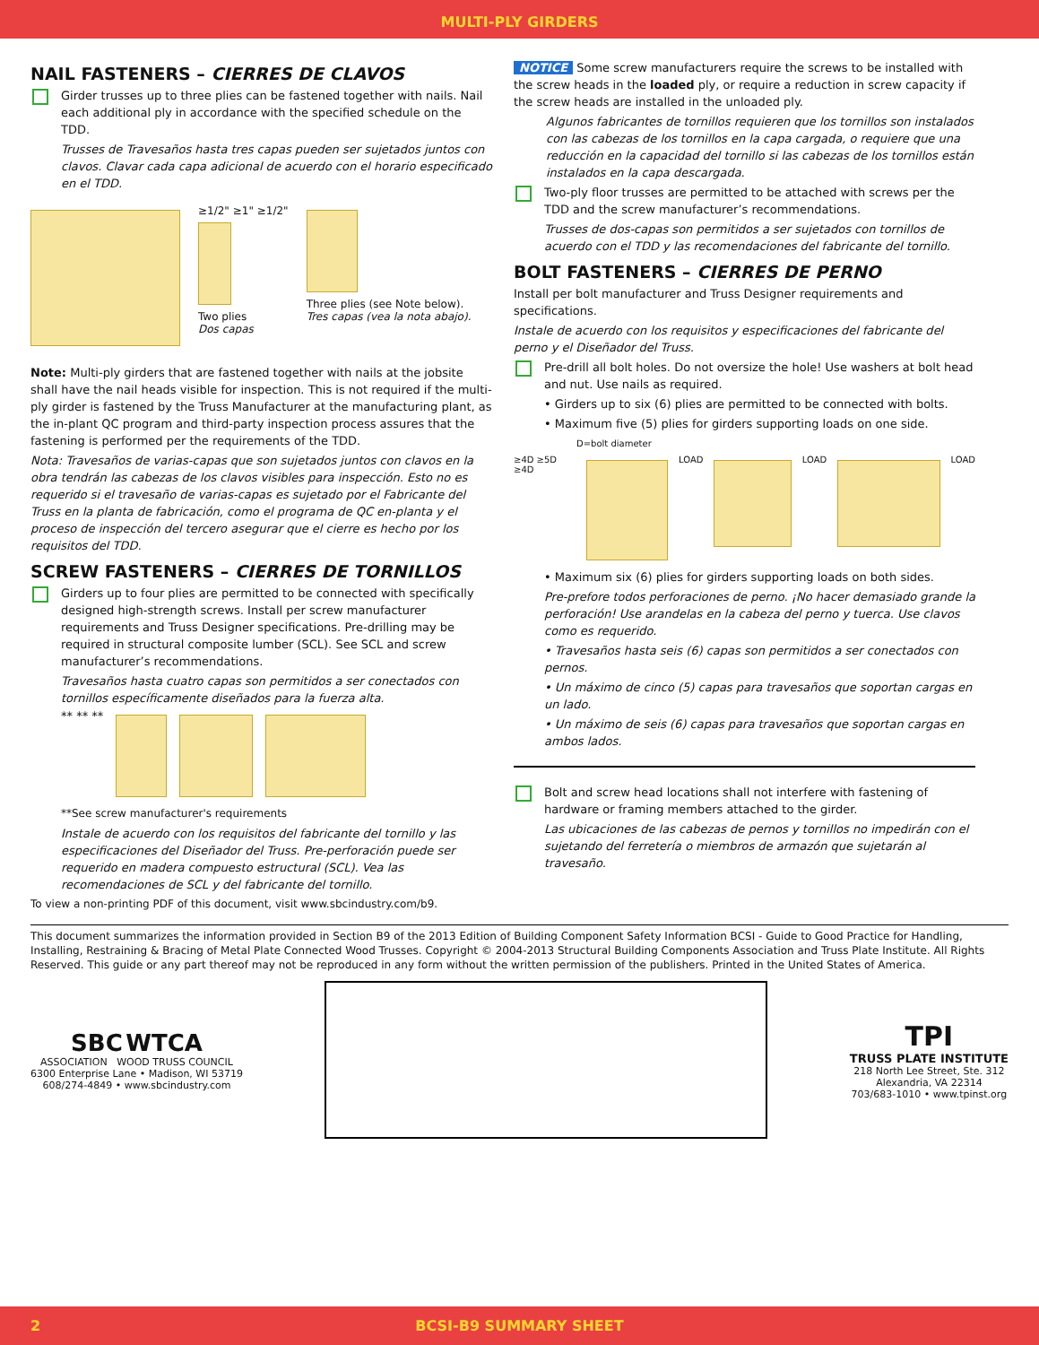MULTI-PLY GIRDERS
NAIL FASTENERS – CIERRES DE CLAVOS
Girder trusses up to three plies can be fastened together with nails. Nail each additional ply in accordance with the specified schedule on the TDD.
Trusses de Travesaños hasta tres capas pueden ser sujetados juntos con clavos. Clavar cada capa adicional de acuerdo con el horario especificado en el TDD.
≥1/2" ≥1" ≥1/2"
Two plies
Dos capas
Three plies (see Note below).
Tres capas (vea la nota abajo).
Note: Multi-ply girders that are fastened together with nails at the jobsite shall have the nail heads visible for inspection. This is not required if the multi-ply girder is fastened by the Truss Manufacturer at the manufacturing plant, as the in-plant QC program and third-party inspection process assures that the fastening is performed per the requirements of the TDD.
Nota: Travesaños de varias-capas que son sujetados juntos con clavos en la obra tendrán las cabezas de los clavos visibles para inspección. Esto no es requerido si el travesaño de varias-capas es sujetado por el Fabricante del Truss en la planta de fabricación, como el programa de QC en-planta y el proceso de inspección del tercero asegurar que el cierre es hecho por los requisitos del TDD.
SCREW FASTENERS – CIERRES DE TORNILLOS
Girders up to four plies are permitted to be connected with specifically designed high-strength screws. Install per screw manufacturer requirements and Truss Designer specifications. Pre-drilling may be required in structural composite lumber (SCL). See SCL and screw manufacturer’s recommendations.
Travesaños hasta cuatro capas son permitidos a ser conectados con tornillos específicamente diseñados para la fuerza alta.
** ** **
**See screw manufacturer's requirements
Instale de acuerdo con los requisitos del fabricante del tornillo y las especificaciones del Diseñador del Truss. Pre-perforación puede ser requerido en madera compuesto estructural (SCL). Vea las recomendaciones de SCL y del fabricante del tornillo.
To view a non-printing PDF of this document, visit www.sbcindustry.com/b9.
NOTICE Some screw manufacturers require the screws to be installed with the screw heads in the loaded ply, or require a reduction in screw capacity if the screw heads are installed in the unloaded ply.
Algunos fabricantes de tornillos requieren que los tornillos son instalados con las cabezas de los tornillos en la capa cargada, o requiere que una reducción en la capacidad del tornillo si las cabezas de los tornillos están instalados en la capa descargada.
Two-ply floor trusses are permitted to be attached with screws per the TDD and the screw manufacturer’s recommendations.
Trusses de dos-capas son permitidos a ser sujetados con tornillos de acuerdo con el TDD y las recomendaciones del fabricante del tornillo.
BOLT FASTENERS – CIERRES DE PERNO
Install per bolt manufacturer and Truss Designer requirements and specifications.
Instale de acuerdo con los requisitos y especificaciones del fabricante del perno y el Diseñador del Truss.
Pre-drill all bolt holes. Do not oversize the hole! Use washers at bolt head and nut. Use nails as required.
• Girders up to six (6) plies are permitted to be connected with bolts.
• Maximum five (5) plies for girders supporting loads on one side.
D=bolt diameter
≥4D ≥5D ≥4D LOAD LOAD LOAD
• Maximum six (6) plies for girders supporting loads on both sides.
Pre-prefore todos perforaciones de perno. ¡No hacer demasiado grande la perforación! Use arandelas en la cabeza del perno y tuerca. Use clavos como es requerido.
• Travesaños hasta seis (6) capas son permitidos a ser conectados con pernos.
• Un máximo de cinco (5) capas para travesaños que soportan cargas en un lado.
• Un máximo de seis (6) capas para travesaños que soportan cargas en ambos lados.
Bolt and screw head locations shall not interfere with fastening of hardware or framing members attached to the girder.
Las ubicaciones de las cabezas de pernos y tornillos no impedirán con el sujetando del ferretería o miembros de armazón que sujetarán al travesaño.
This document summarizes the information provided in Section B9 of the 2013 Edition of Building Component Safety Information BCSI - Guide to Good Practice for Handling, Installing, Restraining & Bracing of Metal Plate Connected Wood Trusses. Copyright © 2004-2013 Structural Building Components Association and Truss Plate Institute. All Rights Reserved. This guide or any part thereof may not be reproduced in any form without the written permission of the publishers. Printed in the United States of America.
SBC WTCA
ASSOCIATION WOOD TRUSS COUNCIL
6300 Enterprise Lane • Madison, WI 53719
608/274-4849 • www.sbcindustry.com
TPI
TRUSS PLATE INSTITUTE
218 North Lee Street, Ste. 312
Alexandria, VA 22314
703/683-1010 • www.tpinst.org
2 BCSI-B9 SUMMARY SHEET